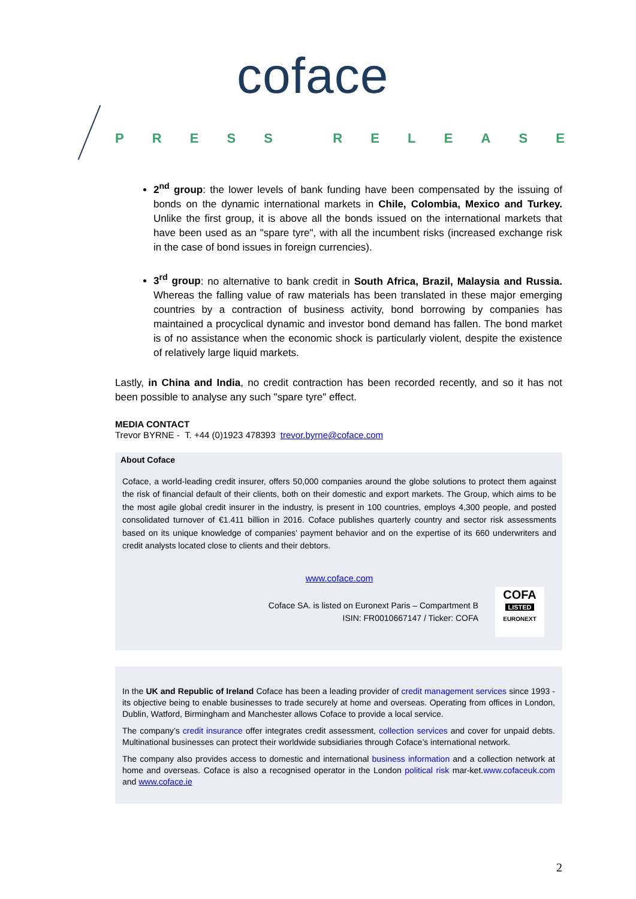coface
PRESS RELEASE
2<sup>nd</sup> group: the lower levels of bank funding have been compensated by the issuing of bonds on the dynamic international markets in Chile, Colombia, Mexico and Turkey. Unlike the first group, it is above all the bonds issued on the international markets that have been used as an "spare tyre", with all the incumbent risks (increased exchange risk in the case of bond issues in foreign currencies).
3<sup>rd</sup> group: no alternative to bank credit in South Africa, Brazil, Malaysia and Russia. Whereas the falling value of raw materials has been translated in these major emerging countries by a contraction of business activity, bond borrowing by companies has maintained a procyclical dynamic and investor bond demand has fallen. The bond market is of no assistance when the economic shock is particularly violent, despite the existence of relatively large liquid markets.
Lastly, in China and India, no credit contraction has been recorded recently, and so it has not been possible to analyse any such "spare tyre" effect.
MEDIA CONTACT
Trevor BYRNE - T. +44 (0)1923 478393 trevor.byrne@coface.com
About Coface
Coface, a world-leading credit insurer, offers 50,000 companies around the globe solutions to protect them against the risk of financial default of their clients, both on their domestic and export markets. The Group, which aims to be the most agile global credit insurer in the industry, is present in 100 countries, employs 4,300 people, and posted consolidated turnover of €1.411 billion in 2016. Coface publishes quarterly country and sector risk assessments based on its unique knowledge of companies’ payment behavior and on the expertise of its 660 underwriters and credit analysts located close to clients and their debtors.
www.coface.com
Coface SA. is listed on Euronext Paris – Compartment B
ISIN: FR0010667147 / Ticker: COFA
COFA
LISTED
EURONEXT
In the UK and Republic of Ireland Coface has been a leading provider of credit management services since 1993 - its objective being to enable businesses to trade securely at home and overseas. Operating from offices in London, Dublin, Watford, Birmingham and Manchester allows Coface to provide a local service.
The company’s credit insurance offer integrates credit assessment, collection services and cover for unpaid debts. Multinational businesses can protect their worldwide subsidiaries through Coface’s international network.
The company also provides access to domestic and international business information and a collection network at home and overseas. Coface is also a recognised operator in the London political risk mar-ket.www.cofaceuk.com and www.coface.ie
2